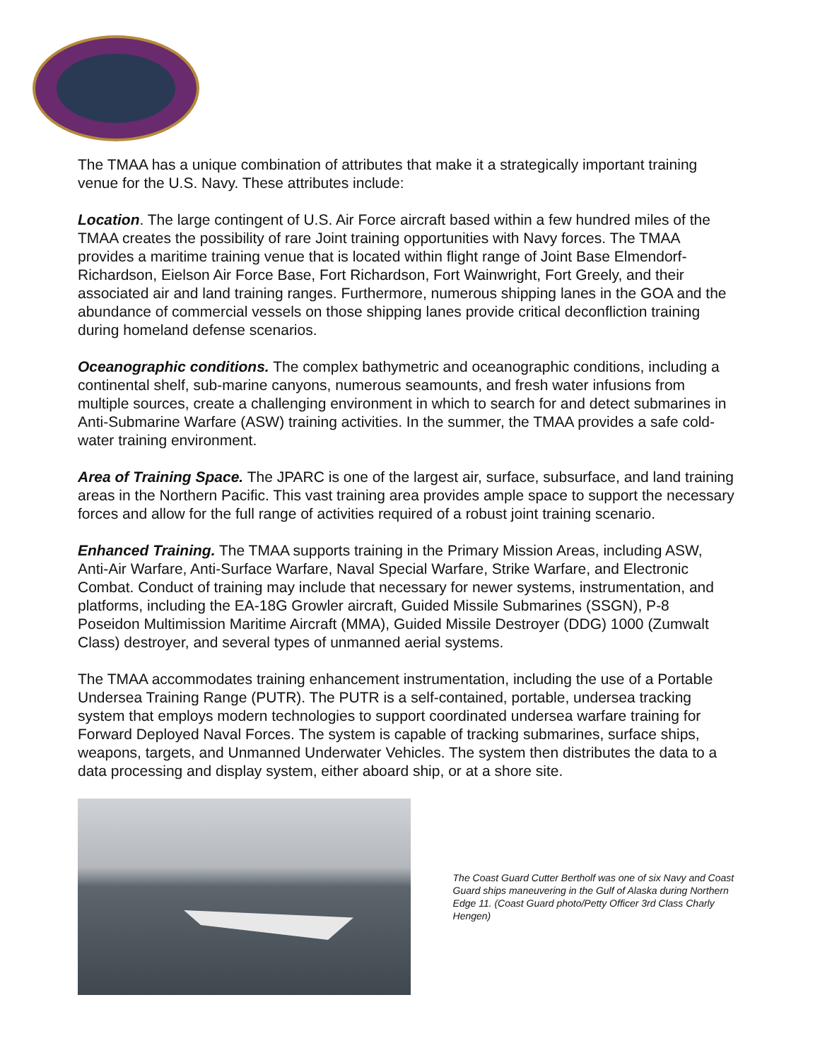The TMAA has a unique combination of attributes that make it a strategically important training venue for the U.S. Navy. These attributes include:
Location. The large contingent of U.S. Air Force aircraft based within a few hundred miles of the TMAA creates the possibility of rare Joint training opportunities with Navy forces. The TMAA provides a maritime training venue that is located within flight range of Joint Base Elmendorf-Richardson, Eielson Air Force Base, Fort Richardson, Fort Wainwright, Fort Greely, and their associated air and land training ranges. Furthermore, numerous shipping lanes in the GOA and the abundance of commercial vessels on those shipping lanes provide critical deconfliction training during homeland defense scenarios.
Oceanographic conditions. The complex bathymetric and oceanographic conditions, including a continental shelf, sub-marine canyons, numerous seamounts, and fresh water infusions from multiple sources, create a challenging environment in which to search for and detect submarines in Anti-Submarine Warfare (ASW) training activities. In the summer, the TMAA provides a safe cold-water training environment.
Area of Training Space. The JPARC is one of the largest air, surface, subsurface, and land training areas in the Northern Pacific. This vast training area provides ample space to support the necessary forces and allow for the full range of activities required of a robust joint training scenario.
Enhanced Training. The TMAA supports training in the Primary Mission Areas, including ASW, Anti-Air Warfare, Anti-Surface Warfare, Naval Special Warfare, Strike Warfare, and Electronic Combat. Conduct of training may include that necessary for newer systems, instrumentation, and platforms, including the EA-18G Growler aircraft, Guided Missile Submarines (SSGN), P-8 Poseidon Multimission Maritime Aircraft (MMA), Guided Missile Destroyer (DDG) 1000 (Zumwalt Class) destroyer, and several types of unmanned aerial systems.
The TMAA accommodates training enhancement instrumentation, including the use of a Portable Undersea Training Range (PUTR). The PUTR is a self-contained, portable, undersea tracking system that employs modern technologies to support coordinated undersea warfare training for Forward Deployed Naval Forces. The system is capable of tracking submarines, surface ships, weapons, targets, and Unmanned Underwater Vehicles. The system then distributes the data to a data processing and display system, either aboard ship, or at a shore site.
The Coast Guard Cutter Bertholf was one of six Navy and Coast Guard ships maneuvering in the Gulf of Alaska during Northern Edge 11. (Coast Guard photo/Petty Officer 3rd Class Charly Hengen)